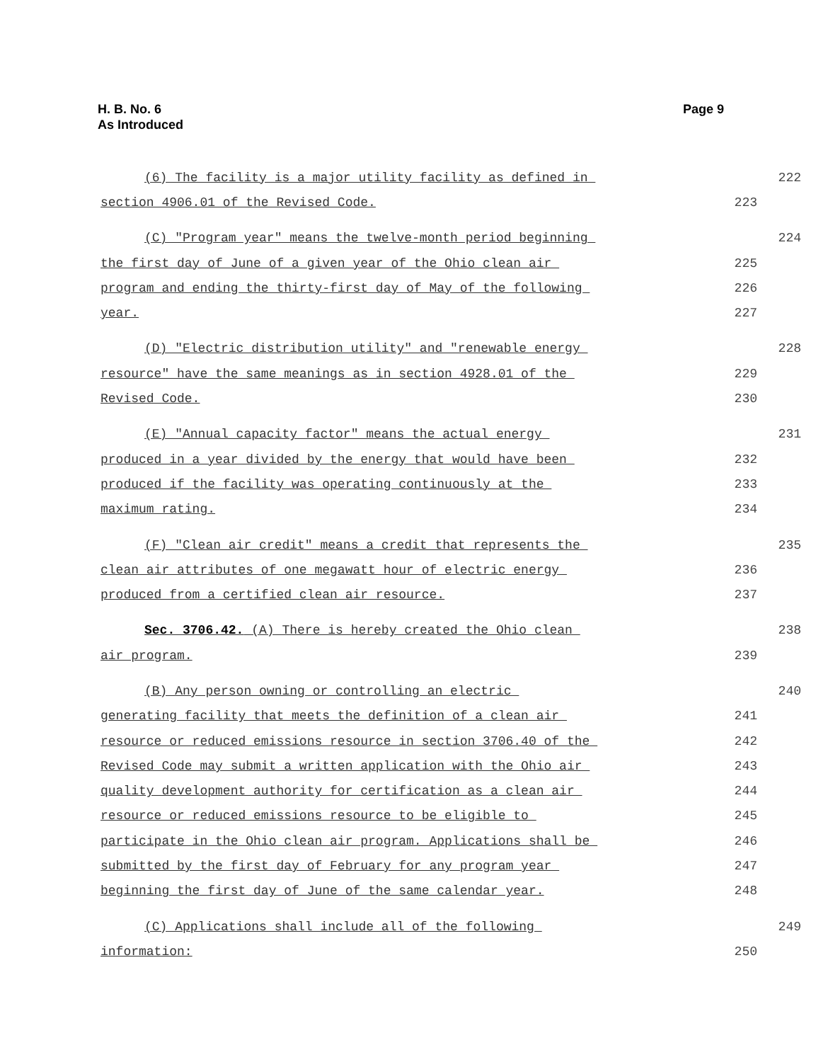H. B. No. 6
As Introduced
Page 9
(6) The facility is a major utility facility as defined in 222
section 4906.01 of the Revised Code. 223
(C) "Program year" means the twelve-month period beginning 224
the first day of June of a given year of the Ohio clean air 225
program and ending the thirty-first day of May of the following 226
year. 227
(D) "Electric distribution utility" and "renewable energy 228
resource" have the same meanings as in section 4928.01 of the 229
Revised Code. 230
(E) "Annual capacity factor" means the actual energy 231
produced in a year divided by the energy that would have been 232
produced if the facility was operating continuously at the 233
maximum rating. 234
(F) "Clean air credit" means a credit that represents the 235
clean air attributes of one megawatt hour of electric energy 236
produced from a certified clean air resource. 237
Sec. 3706.42. (A) There is hereby created the Ohio clean 238
air program. 239
(B) Any person owning or controlling an electric 240
generating facility that meets the definition of a clean air 241
resource or reduced emissions resource in section 3706.40 of the 242
Revised Code may submit a written application with the Ohio air 243
quality development authority for certification as a clean air 244
resource or reduced emissions resource to be eligible to 245
participate in the Ohio clean air program. Applications shall be 246
submitted by the first day of February for any program year 247
beginning the first day of June of the same calendar year. 248
(C) Applications shall include all of the following 249
information: 250